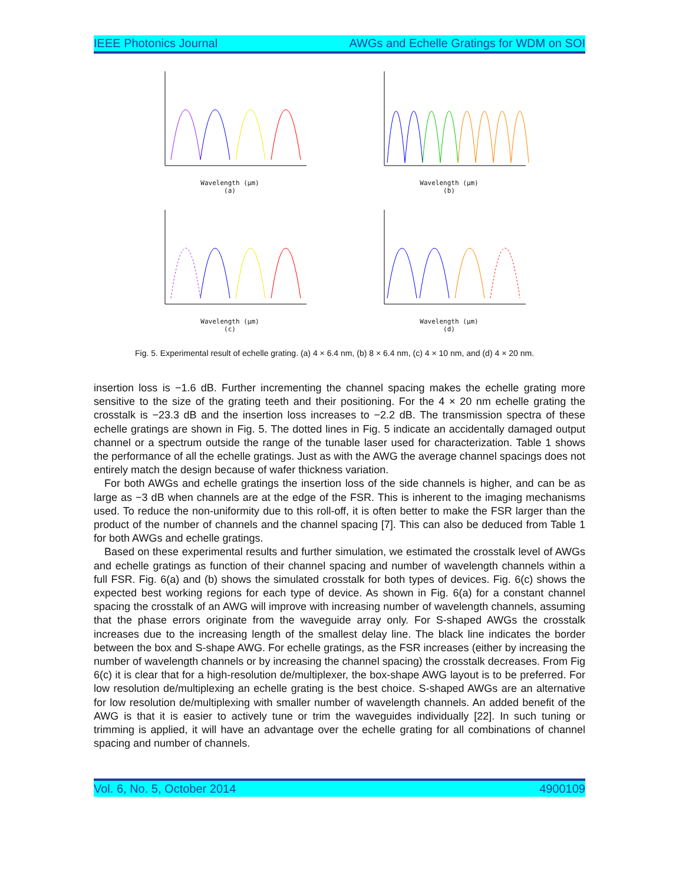IEEE Photonics Journal AWGs and Echelle Gratings for WDM on SOI
Wavelength (µm)
(a)
Wavelength (µm)
(b)
Wavelength (µm)
(c)
Wavelength (µm)
(d)
Fig. 5. Experimental result of echelle grating. (a) 4 × 6.4 nm, (b) 8 × 6.4 nm, (c) 4 × 10 nm, and (d) 4 × 20 nm.
insertion loss is −1.6 dB. Further incrementing the channel spacing makes the echelle grating more sensitive to the size of the grating teeth and their positioning. For the 4 × 20 nm echelle grating the crosstalk is −23.3 dB and the insertion loss increases to −2.2 dB. The transmission spectra of these echelle gratings are shown in Fig. 5. The dotted lines in Fig. 5 indicate an accidentally damaged output channel or a spectrum outside the range of the tunable laser used for characterization. Table 1 shows the performance of all the echelle gratings. Just as with the AWG the average channel spacings does not entirely match the design because of wafer thickness variation.
For both AWGs and echelle gratings the insertion loss of the side channels is higher, and can be as large as −3 dB when channels are at the edge of the FSR. This is inherent to the imaging mechanisms used. To reduce the non-uniformity due to this roll-off, it is often better to make the FSR larger than the product of the number of channels and the channel spacing [7]. This can also be deduced from Table 1 for both AWGs and echelle gratings.
Based on these experimental results and further simulation, we estimated the crosstalk level of AWGs and echelle gratings as function of their channel spacing and number of wavelength channels within a full FSR. Fig. 6(a) and (b) shows the simulated crosstalk for both types of devices. Fig. 6(c) shows the expected best working regions for each type of device. As shown in Fig. 6(a) for a constant channel spacing the crosstalk of an AWG will improve with increasing number of wavelength channels, assuming that the phase errors originate from the waveguide array only. For S-shaped AWGs the crosstalk increases due to the increasing length of the smallest delay line. The black line indicates the border between the box and S-shape AWG. For echelle gratings, as the FSR increases (either by increasing the number of wavelength channels or by increasing the channel spacing) the crosstalk decreases. From Fig 6(c) it is clear that for a high-resolution de/multiplexer, the box-shape AWG layout is to be preferred. For low resolution de/multiplexing an echelle grating is the best choice. S-shaped AWGs are an alternative for low resolution de/multiplexing with smaller number of wavelength channels. An added benefit of the AWG is that it is easier to actively tune or trim the waveguides individually [22]. In such tuning or trimming is applied, it will have an advantage over the echelle grating for all combinations of channel spacing and number of channels.
Vol. 6, No. 5, October 2014 4900109